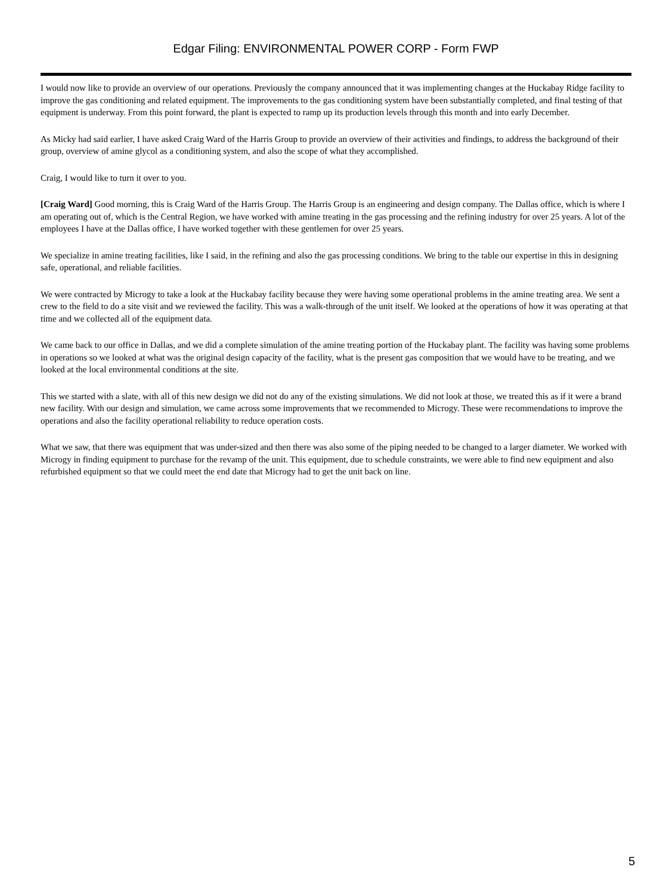Edgar Filing: ENVIRONMENTAL POWER CORP - Form FWP
I would now like to provide an overview of our operations. Previously the company announced that it was implementing changes at the Huckabay Ridge facility to improve the gas conditioning and related equipment. The improvements to the gas conditioning system have been substantially completed, and final testing of that equipment is underway. From this point forward, the plant is expected to ramp up its production levels through this month and into early December.
As Micky had said earlier, I have asked Craig Ward of the Harris Group to provide an overview of their activities and findings, to address the background of their group, overview of amine glycol as a conditioning system, and also the scope of what they accomplished.
Craig, I would like to turn it over to you.
[Craig Ward] Good morning, this is Craig Ward of the Harris Group. The Harris Group is an engineering and design company. The Dallas office, which is where I am operating out of, which is the Central Region, we have worked with amine treating in the gas processing and the refining industry for over 25 years. A lot of the employees I have at the Dallas office, I have worked together with these gentlemen for over 25 years.
We specialize in amine treating facilities, like I said, in the refining and also the gas processing conditions. We bring to the table our expertise in this in designing safe, operational, and reliable facilities.
We were contracted by Microgy to take a look at the Huckabay facility because they were having some operational problems in the amine treating area. We sent a crew to the field to do a site visit and we reviewed the facility. This was a walk-through of the unit itself. We looked at the operations of how it was operating at that time and we collected all of the equipment data.
We came back to our office in Dallas, and we did a complete simulation of the amine treating portion of the Huckabay plant. The facility was having some problems in operations so we looked at what was the original design capacity of the facility, what is the present gas composition that we would have to be treating, and we looked at the local environmental conditions at the site.
This we started with a slate, with all of this new design we did not do any of the existing simulations. We did not look at those, we treated this as if it were a brand new facility. With our design and simulation, we came across some improvements that we recommended to Microgy. These were recommendations to improve the operations and also the facility operational reliability to reduce operation costs.
What we saw, that there was equipment that was under-sized and then there was also some of the piping needed to be changed to a larger diameter. We worked with Microgy in finding equipment to purchase for the revamp of the unit. This equipment, due to schedule constraints, we were able to find new equipment and also refurbished equipment so that we could meet the end date that Microgy had to get the unit back on line.
5